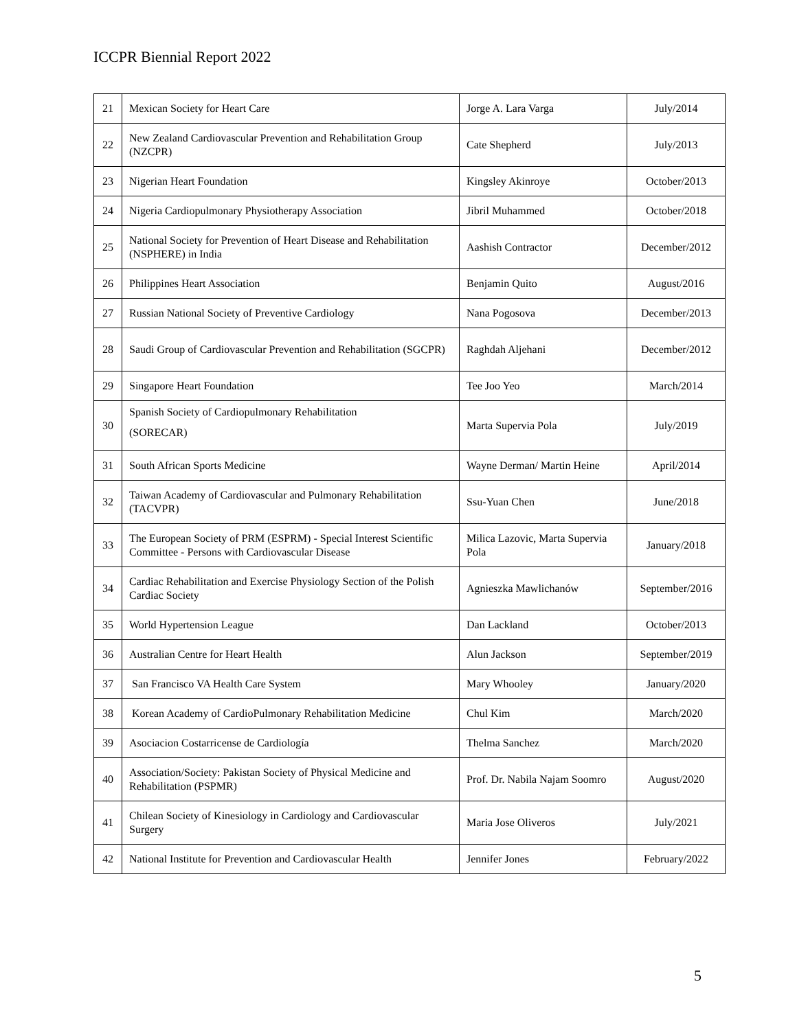ICCPR Biennial Report 2022
| 21 | Mexican Society for Heart Care | Jorge A. Lara Varga | July/2014 |
| 22 | New Zealand Cardiovascular Prevention and Rehabilitation Group (NZCPR) | Cate Shepherd | July/2013 |
| 23 | Nigerian Heart Foundation | Kingsley Akinroye | October/2013 |
| 24 | Nigeria Cardiopulmonary Physiotherapy Association | Jibril Muhammed | October/2018 |
| 25 | National Society for Prevention of Heart Disease and Rehabilitation (NSPHERE) in India | Aashish Contractor | December/2012 |
| 26 | Philippines Heart Association | Benjamin Quito | August/2016 |
| 27 | Russian National Society of Preventive Cardiology | Nana Pogosova | December/2013 |
| 28 | Saudi Group of Cardiovascular Prevention and Rehabilitation (SGCPR) | Raghdah Aljehani | December/2012 |
| 29 | Singapore Heart Foundation | Tee Joo Yeo | March/2014 |
| 30 | Spanish Society of Cardiopulmonary Rehabilitation (SORECAR) | Marta Supervia Pola | July/2019 |
| 31 | South African Sports Medicine | Wayne Derman/ Martin Heine | April/2014 |
| 32 | Taiwan Academy of Cardiovascular and Pulmonary Rehabilitation (TACVPR) | Ssu-Yuan Chen | June/2018 |
| 33 | The European Society of PRM (ESPRM) - Special Interest Scientific Committee - Persons with Cardiovascular Disease | Milica Lazovic, Marta Supervia Pola | January/2018 |
| 34 | Cardiac Rehabilitation and Exercise Physiology Section of the Polish Cardiac Society | Agnieszka Mawlichanów | September/2016 |
| 35 | World Hypertension League | Dan Lackland | October/2013 |
| 36 | Australian Centre for Heart Health | Alun Jackson | September/2019 |
| 37 | San Francisco VA Health Care System | Mary Whooley | January/2020 |
| 38 | Korean Academy of CardioPulmonary Rehabilitation Medicine | Chul Kim | March/2020 |
| 39 | Asociacion Costarricense de Cardiología | Thelma Sanchez | March/2020 |
| 40 | Association/Society: Pakistan Society of Physical Medicine and Rehabilitation (PSPMR) | Prof. Dr. Nabila Najam Soomro | August/2020 |
| 41 | Chilean Society of Kinesiology in Cardiology and Cardiovascular Surgery | Maria Jose Oliveros | July/2021 |
| 42 | National Institute for Prevention and Cardiovascular Health | Jennifer Jones | February/2022 |
5